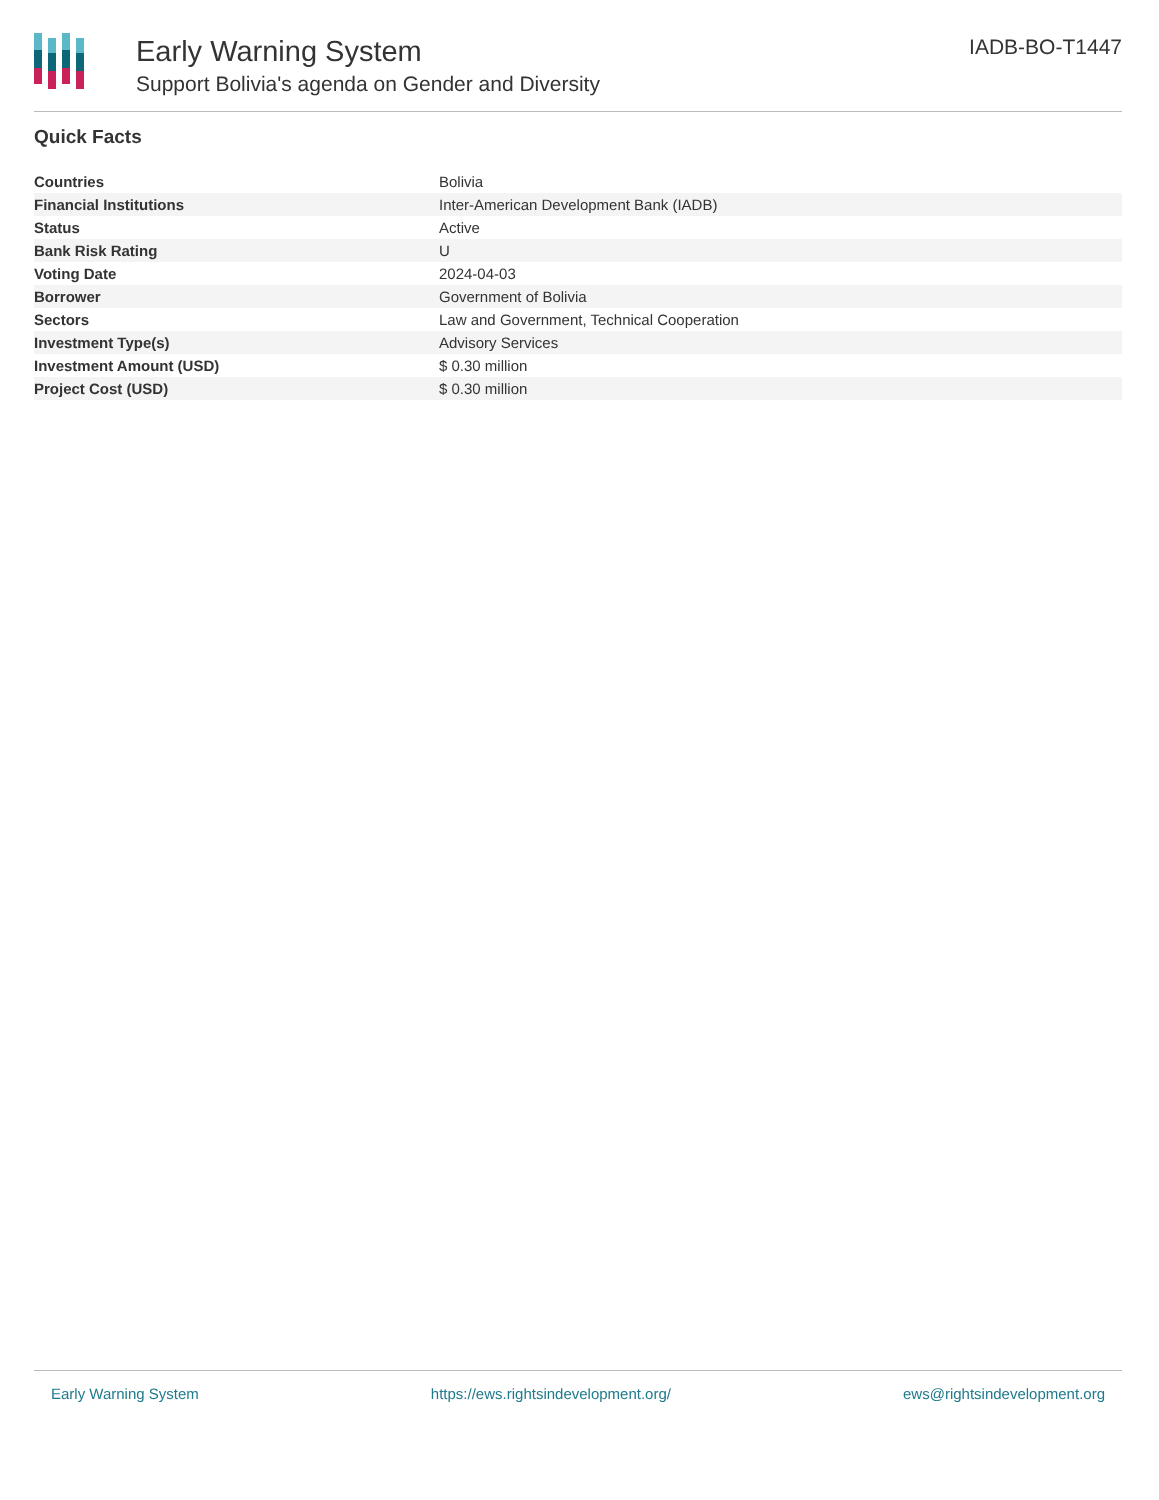Early Warning System
Support Bolivia's agenda on Gender and Diversity
IADB-BO-T1447
Quick Facts
| Countries | Bolivia |
| Financial Institutions | Inter-American Development Bank (IADB) |
| Status | Active |
| Bank Risk Rating | U |
| Voting Date | 2024-04-03 |
| Borrower | Government of Bolivia |
| Sectors | Law and Government, Technical Cooperation |
| Investment Type(s) | Advisory Services |
| Investment Amount (USD) | $ 0.30 million |
| Project Cost (USD) | $ 0.30 million |
Early Warning System https://ews.rightsindevelopment.org/ ews@rightsindevelopment.org